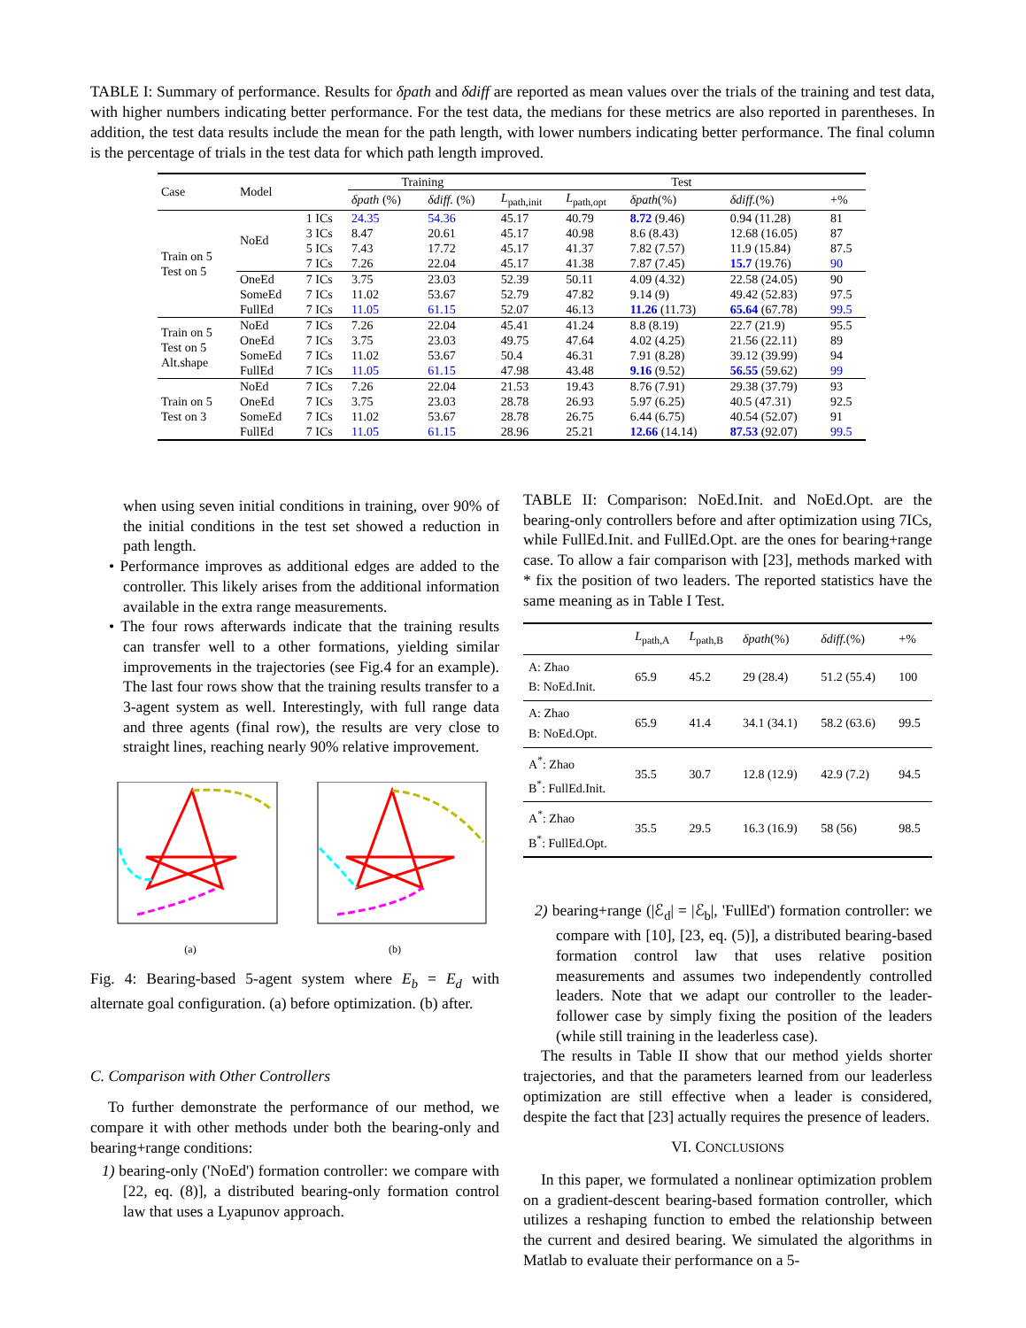TABLE I: Summary of performance. Results for δpath and δdiff are reported as mean values over the trials of the training and test data, with higher numbers indicating better performance. For the test data, the medians for these metrics are also reported in parentheses. In addition, the test data results include the mean for the path length, with lower numbers indicating better performance. The final column is the percentage of trials in the test data for which path length improved.
| Case | Model | | Training | | Test | | | | |
| --- | --- | --- | --- | --- | --- | --- | --- | --- | --- |
| | | | δpath (%) | δdiff. (%) | L<sub>path,init</sub> | L<sub>path,opt</sub> | δpath (%) | δdiff. (%) | +% |
| Train on 5 Test on 5 | NoEd | 1 ICs | 24.35 | 54.36 | 45.17 | 40.79 | 8.72 (9.46) | 0.94 (11.28) | 81 |
| | | 3 ICs | 8.47 | 20.61 | 45.17 | 40.98 | 8.6 (8.43) | 12.68 (16.05) | 87 |
| | | 5 ICs | 7.43 | 17.72 | 45.17 | 41.37 | 7.82 (7.57) | 11.9 (15.84) | 87.5 |
| | | 7 ICs | 7.26 | 22.04 | 45.17 | 41.38 | 7.87 (7.45) | 15.7 (19.76) | 90 |
| | OneEd | 7 ICs | 3.75 | 23.03 | 52.39 | 50.11 | 4.09 (4.32) | 22.58 (24.05) | 90 |
| | SomeEd | 7 ICs | 11.02 | 53.67 | 52.79 | 47.82 | 9.14 (9) | 49.42 (52.83) | 97.5 |
| | FullEd | 7 ICs | 11.05 | 61.15 | 52.07 | 46.13 | 11.26 (11.73) | 65.64 (67.78) | 99.5 |
| Train on 5 Test on 5 Alt.shape | NoEd | 7 ICs | 7.26 | 22.04 | 45.41 | 41.24 | 8.8 (8.19) | 22.7 (21.9) | 95.5 |
| | OneEd | 7 ICs | 3.75 | 23.03 | 49.75 | 47.64 | 4.02 (4.25) | 21.56 (22.11) | 89 |
| | SomeEd | 7 ICs | 11.02 | 53.67 | 50.4 | 46.31 | 7.91 (8.28) | 39.12 (39.99) | 94 |
| | FullEd | 7 ICs | 11.05 | 61.15 | 47.98 | 43.48 | 9.16 (9.52) | 56.55 (59.62) | 99 |
| Train on 5 Test on 3 | NoEd | 7 ICs | 7.26 | 22.04 | 21.53 | 19.43 | 8.76 (7.91) | 29.38 (37.79) | 93 |
| | OneEd | 7 ICs | 3.75 | 23.03 | 28.78 | 26.93 | 5.97 (6.25) | 40.5 (47.31) | 92.5 |
| | SomeEd | 7 ICs | 11.02 | 53.67 | 28.78 | 26.75 | 6.44 (6.75) | 40.54 (52.07) | 91 |
| | FullEd | 7 ICs | 11.05 | 61.15 | 28.96 | 25.21 | 12.66 (14.14) | 87.53 (92.07) | 99.5 |
when using seven initial conditions in training, over 90% of the initial conditions in the test set showed a reduction in path length.
• Performance improves as additional edges are added to the controller. This likely arises from the additional information available in the extra range measurements.
• The four rows afterwards indicate that the training results can transfer well to a other formations, yielding similar improvements in the trajectories (see Fig.4 for an example). The last four rows show that the training results transfer to a 3-agent system as well. Interestingly, with full range data and three agents (final row), the results are very close to straight lines, reaching nearly 90% relative improvement.
(a)
(b)
Fig. 4: Bearing-based 5-agent system where E<sub>b</sub> = E<sub>d</sub> with alternate goal configuration. (a) before optimization. (b) after.
C. Comparison with Other Controllers
To further demonstrate the performance of our method, we compare it with other methods under both the bearing-only and bearing+range conditions:
1) bearing-only ('NoEd') formation controller: we compare with [22, eq. (8)], a distributed bearing-only formation control law that uses a Lyapunov approach.
TABLE II: Comparison: NoEd.Init. and NoEd.Opt. are the bearing-only controllers before and after optimization using 7ICs, while FullEd.Init. and FullEd.Opt. are the ones for bearing+range case. To allow a fair comparison with [23], methods marked with * fix the position of two leaders. The reported statistics have the same meaning as in Table I Test.
| | L<sub>path,A</sub> | L<sub>path,B</sub> | δpath (%) | δdiff. (%) | +% |
| --- | --- | --- | --- | --- | --- |
| A: Zhao B: NoEd.Init. | 65.9 | 45.2 | 29 (28.4) | 51.2 (55.4) | 100 |
| A: Zhao B: NoEd.Opt. | 65.9 | 41.4 | 34.1 (34.1) | 58.2 (63.6) | 99.5 |
| A<sup>*</sup>: Zhao B<sup>*</sup>: FullEd.Init. | 35.5 | 30.7 | 12.8 (12.9) | 42.9 (7.2) | 94.5 |
| A<sup>*</sup>: Zhao B<sup>*</sup>: FullEd.Opt. | 35.5 | 29.5 | 16.3 (16.9) | 58 (56) | 98.5 |
2) bearing+range (|ℰ<sub>d</sub>| = |ℰ<sub>b</sub>|, 'FullEd') formation controller: we compare with [10], [23, eq. (5)], a distributed bearing-based formation control law that uses relative position measurements and assumes two independently controlled leaders. Note that we adapt our controller to the leader-follower case by simply fixing the position of the leaders (while still training in the leaderless case).
The results in Table II show that our method yields shorter trajectories, and that the parameters learned from our leaderless optimization are still effective when a leader is considered, despite the fact that [23] actually requires the presence of leaders.
VI. CONCLUSIONS
In this paper, we formulated a nonlinear optimization problem on a gradient-descent bearing-based formation controller, which utilizes a reshaping function to embed the relationship between the current and desired bearing. We simulated the algorithms in Matlab to evaluate their performance on a 5-